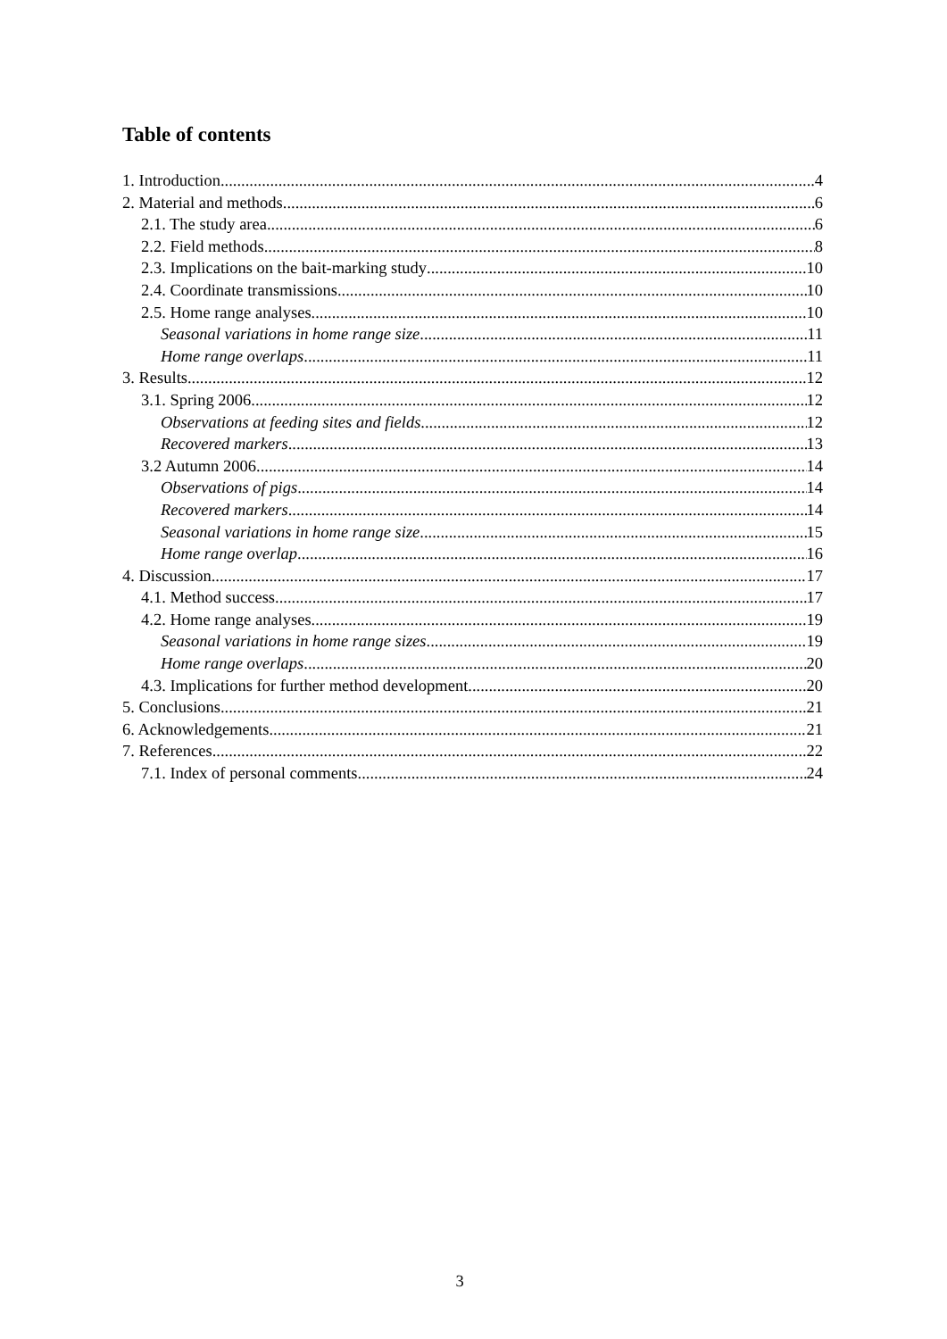Table of contents
1. Introduction 4
2. Material and methods 6
2.1. The study area 6
2.2. Field methods 8
2.3. Implications on the bait-marking study 10
2.4. Coordinate transmissions 10
2.5. Home range analyses 10
Seasonal variations in home range size 11
Home range overlaps 11
3. Results 12
3.1. Spring 2006 12
Observations at feeding sites and fields 12
Recovered markers 13
3.2 Autumn 2006 14
Observations of pigs 14
Recovered markers 14
Seasonal variations in home range size 15
Home range overlap 16
4. Discussion 17
4.1. Method success 17
4.2. Home range analyses 19
Seasonal variations in home range sizes 19
Home range overlaps 20
4.3. Implications for further method development 20
5. Conclusions 21
6. Acknowledgements 21
7. References 22
7.1. Index of personal comments 24
3